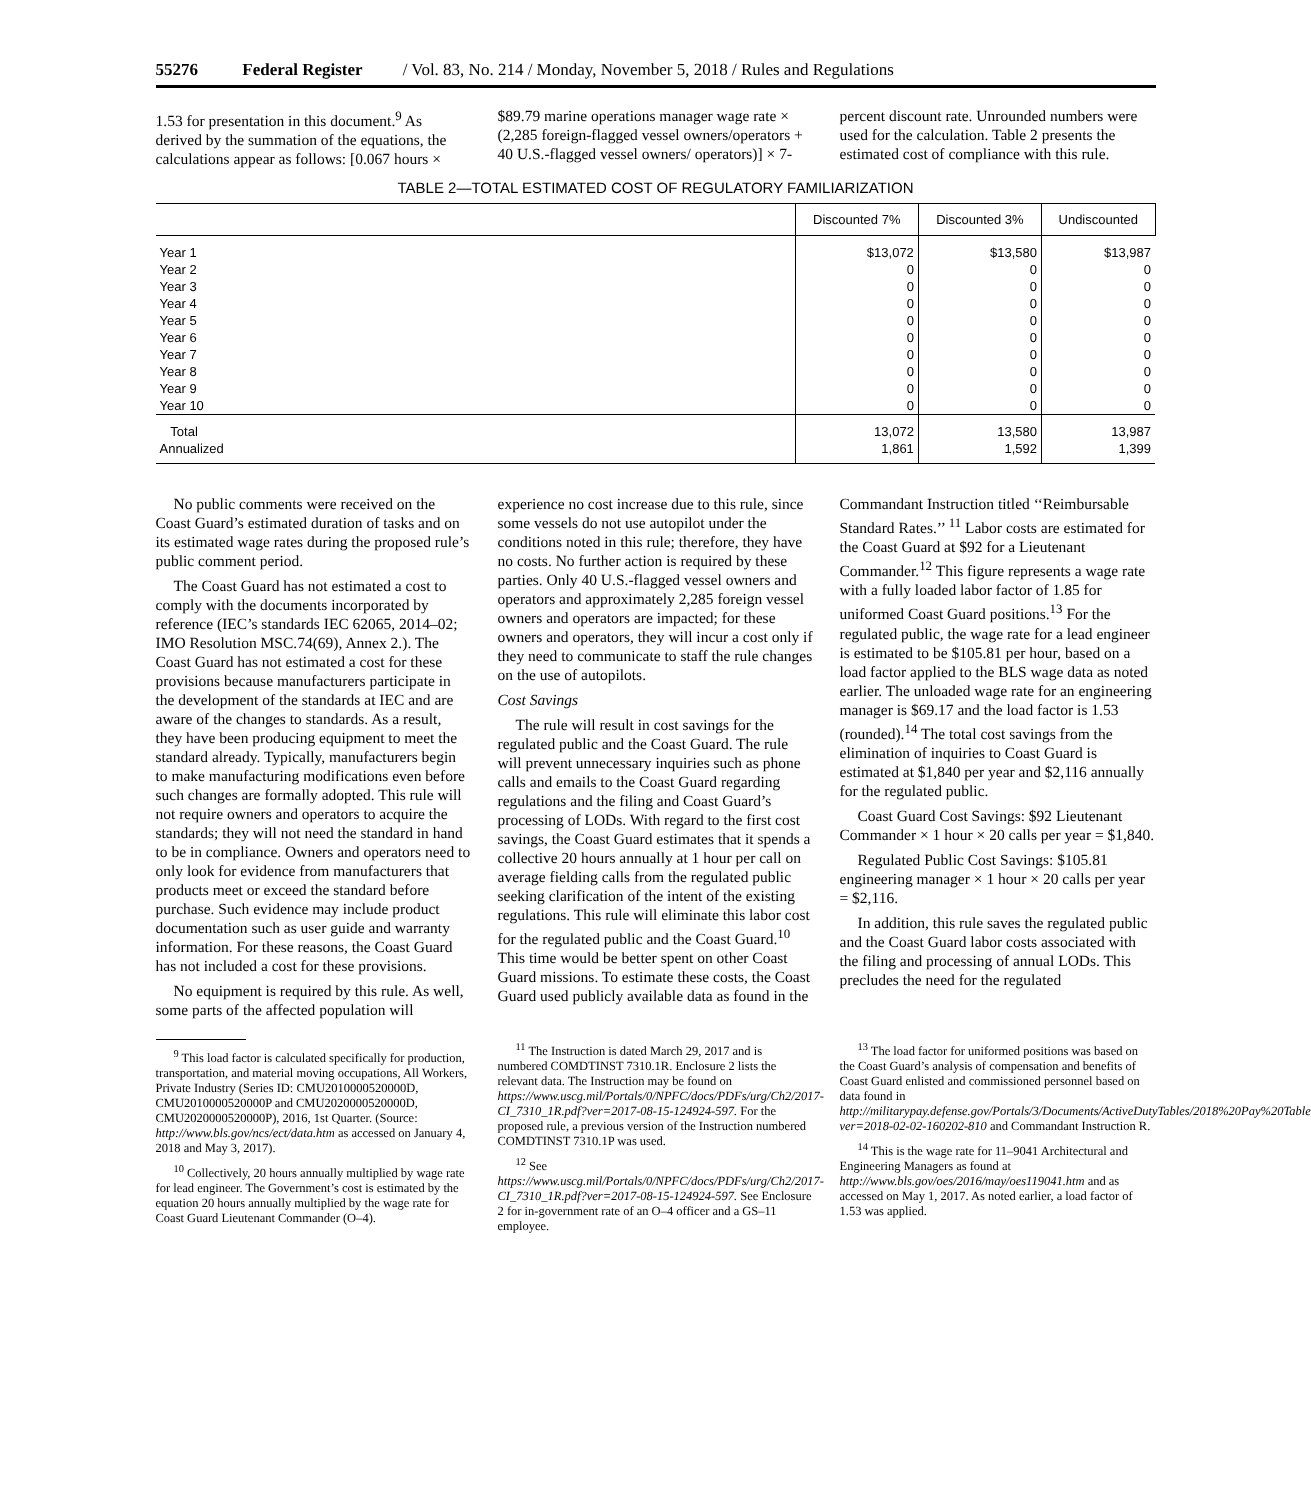55276 Federal Register / Vol. 83, No. 214 / Monday, November 5, 2018 / Rules and Regulations
1.53 for presentation in this document.<sup>9</sup> As derived by the summation of the equations, the calculations appear as follows: [0.067 hours × $89.79 marine operations manager wage rate × (2,285 foreign-flagged vessel owners/operators + 40 U.S.-flagged vessel owners/ operators)] × 7-percent discount rate. Unrounded numbers were used for the calculation. Table 2 presents the estimated cost of compliance with this rule.
TABLE 2—TOTAL ESTIMATED COST OF REGULATORY FAMILIARIZATION
| | Discounted 7% | Discounted 3% | Undiscounted |
| --- | --- | --- | --- |
| Year 1 | $13,072 | $13,580 | $13,987 |
| Year 2 | 0 | 0 | 0 |
| Year 3 | 0 | 0 | 0 |
| Year 4 | 0 | 0 | 0 |
| Year 5 | 0 | 0 | 0 |
| Year 6 | 0 | 0 | 0 |
| Year 7 | 0 | 0 | 0 |
| Year 8 | 0 | 0 | 0 |
| Year 9 | 0 | 0 | 0 |
| Year 10 | 0 | 0 | 0 |
| Total | 13,072 | 13,580 | 13,987 |
| Annualized | 1,861 | 1,592 | 1,399 |
No public comments were received on the Coast Guard’s estimated duration of tasks and on its estimated wage rates during the proposed rule’s public comment period.
The Coast Guard has not estimated a cost to comply with the documents incorporated by reference (IEC’s standards IEC 62065, 2014–02; IMO Resolution MSC.74(69), Annex 2.). The Coast Guard has not estimated a cost for these provisions because manufacturers participate in the development of the standards at IEC and are aware of the changes to standards. As a result, they have been producing equipment to meet the standard already. Typically, manufacturers begin to make manufacturing modifications even before such changes are formally adopted. This rule will not require owners and operators to acquire the standards; they will not need the standard in hand to be in compliance. Owners and operators need to only look for evidence from manufacturers that products meet or exceed the standard before purchase. Such evidence may include product documentation such as user guide and warranty information. For these reasons, the Coast Guard has not included a cost for these provisions.
No equipment is required by this rule. As well, some parts of the affected population will experience no cost increase due to this rule, since some vessels do not use autopilot under the conditions noted in this rule; therefore, they have no costs. No further action is required by these parties. Only 40 U.S.-flagged vessel owners and operators and approximately 2,285 foreign vessel owners and operators are impacted; for these owners and operators, they will incur a cost only if they need to communicate to staff the rule changes on the use of autopilots.
Cost Savings
The rule will result in cost savings for the regulated public and the Coast Guard. The rule will prevent unnecessary inquiries such as phone calls and emails to the Coast Guard regarding regulations and the filing and Coast Guard’s processing of LODs. With regard to the first cost savings, the Coast Guard estimates that it spends a collective 20 hours annually at 1 hour per call on average fielding calls from the regulated public seeking clarification of the intent of the existing regulations. This rule will eliminate this labor cost for the regulated public and the Coast Guard.<sup>10</sup> This time would be better spent on other Coast Guard missions. To estimate these costs, the Coast Guard used publicly available data as found in the Commandant Instruction titled ‘‘Reimbursable Standard Rates.’’ <sup>11</sup> Labor costs are estimated for the Coast Guard at $92 for a Lieutenant Commander.<sup>12</sup> This figure represents a wage rate with a fully loaded labor factor of 1.85 for uniformed Coast Guard positions.<sup>13</sup> For the regulated public, the wage rate for a lead engineer is estimated to be $105.81 per hour, based on a load factor applied to the BLS wage data as noted earlier. The unloaded wage rate for an engineering manager is $69.17 and the load factor is 1.53 (rounded).<sup>14</sup> The total cost savings from the elimination of inquiries to Coast Guard is estimated at $1,840 per year and $2,116 annually for the regulated public.
Coast Guard Cost Savings: $92 Lieutenant Commander × 1 hour × 20 calls per year = $1,840.
Regulated Public Cost Savings: $105.81 engineering manager × 1 hour × 20 calls per year = $2,116.
In addition, this rule saves the regulated public and the Coast Guard labor costs associated with the filing and processing of annual LODs. This precludes the need for the regulated
<sup>9</sup> This load factor is calculated specifically for production, transportation, and material moving occupations, All Workers, Private Industry (Series ID: CMU2010000520000D, CMU2010000520000P and CMU2020000520000D, CMU2020000520000P), 2016, 1st Quarter. (Source: http://www.bls.gov/ncs/ect/data.htm as accessed on January 4, 2018 and May 3, 2017).
<sup>10</sup> Collectively, 20 hours annually multiplied by wage rate for lead engineer. The Government’s cost is estimated by the equation 20 hours annually multiplied by the wage rate for Coast Guard Lieutenant Commander (O–4).
<sup>11</sup> The Instruction is dated March 29, 2017 and is numbered COMDTINST 7310.1R. Enclosure 2 lists the relevant data. The Instruction may be found on https://www.uscg.mil/Portals/0/NPFC/docs/PDFs/urg/Ch2/2017-CI_7310_1R.pdf?ver=2017-08-15-124924-597. For the proposed rule, a previous version of the Instruction numbered COMDTINST 7310.1P was used.
<sup>12</sup> See https://www.uscg.mil/Portals/0/NPFC/docs/PDFs/urg/Ch2/2017-CI_7310_1R.pdf?ver=2017-08-15-124924-597. See Enclosure 2 for in-government rate of an O–4 officer and a GS–11 employee.
<sup>13</sup> The load factor for uniformed positions was based on the Coast Guard’s analysis of compensation and benefits of Coast Guard enlisted and commissioned personnel based on data found in http://militarypay.defense.gov/Portals/3/Documents/ActiveDutyTables/2018%20Pay%20Table.pdf?ver=2018-02-02-160202-810 and Commandant Instruction R.
<sup>14</sup> This is the wage rate for 11–9041 Architectural and Engineering Managers as found at http://www.bls.gov/oes/2016/may/oes119041.htm and as accessed on May 1, 2017. As noted earlier, a load factor of 1.53 was applied.